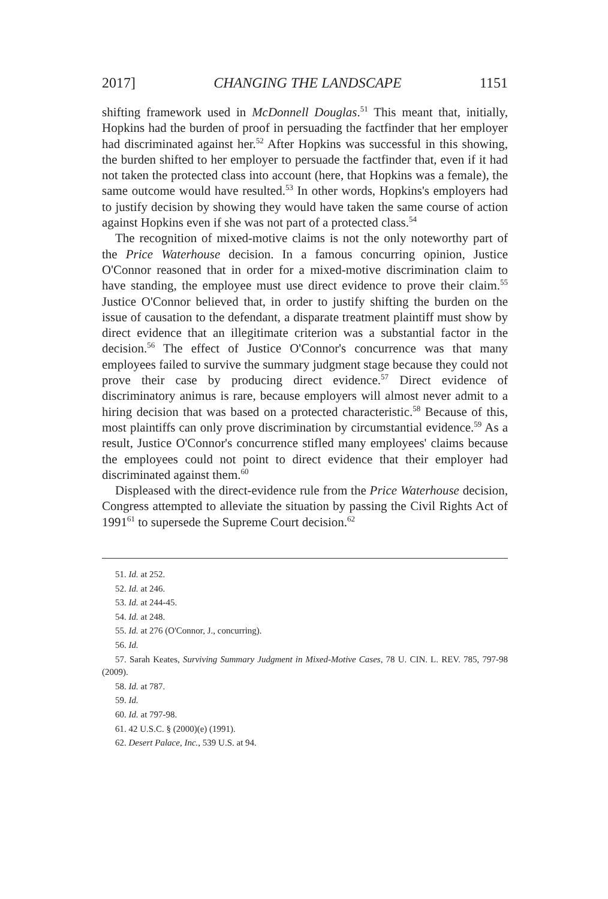2017] CHANGING THE LANDSCAPE 1151
shifting framework used in McDonnell Douglas.<sup>51</sup> This meant that, initially, Hopkins had the burden of proof in persuading the factfinder that her employer had discriminated against her.<sup>52</sup> After Hopkins was successful in this showing, the burden shifted to her employer to persuade the factfinder that, even if it had not taken the protected class into account (here, that Hopkins was a female), the same outcome would have resulted.<sup>53</sup> In other words, Hopkins's employers had to justify decision by showing they would have taken the same course of action against Hopkins even if she was not part of a protected class.<sup>54</sup>
The recognition of mixed-motive claims is not the only noteworthy part of the Price Waterhouse decision. In a famous concurring opinion, Justice O'Connor reasoned that in order for a mixed-motive discrimination claim to have standing, the employee must use direct evidence to prove their claim.<sup>55</sup> Justice O'Connor believed that, in order to justify shifting the burden on the issue of causation to the defendant, a disparate treatment plaintiff must show by direct evidence that an illegitimate criterion was a substantial factor in the decision.<sup>56</sup> The effect of Justice O'Connor's concurrence was that many employees failed to survive the summary judgment stage because they could not prove their case by producing direct evidence.<sup>57</sup> Direct evidence of discriminatory animus is rare, because employers will almost never admit to a hiring decision that was based on a protected characteristic.<sup>58</sup> Because of this, most plaintiffs can only prove discrimination by circumstantial evidence.<sup>59</sup> As a result, Justice O'Connor's concurrence stifled many employees' claims because the employees could not point to direct evidence that their employer had discriminated against them.<sup>60</sup>
Displeased with the direct-evidence rule from the Price Waterhouse decision, Congress attempted to alleviate the situation by passing the Civil Rights Act of 1991<sup>61</sup> to supersede the Supreme Court decision.<sup>62</sup>
51. Id. at 252.
52. Id. at 246.
53. Id. at 244-45.
54. Id. at 248.
55. Id. at 276 (O'Connor, J., concurring).
56. Id.
57. Sarah Keates, Surviving Summary Judgment in Mixed-Motive Cases, 78 U. CIN. L. REV. 785, 797-98 (2009).
58. Id. at 787.
59. Id.
60. Id. at 797-98.
61. 42 U.S.C. § (2000)(e) (1991).
62. Desert Palace, Inc., 539 U.S. at 94.